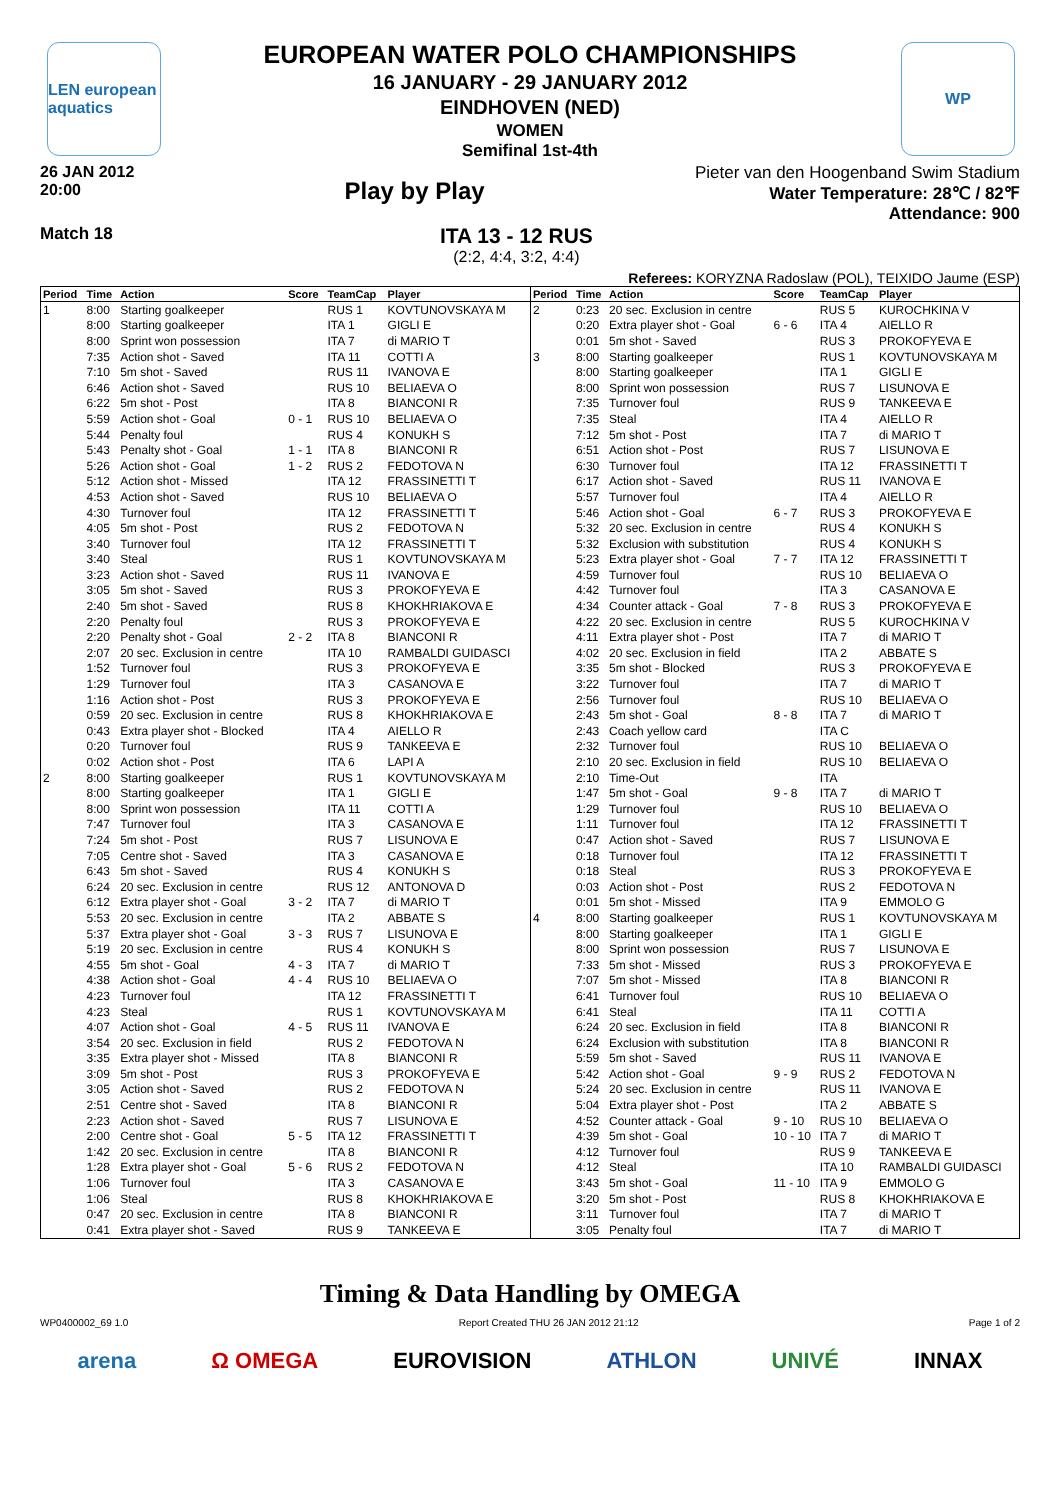LEN european aquatics
WP
EUROPEAN WATER POLO CHAMPIONSHIPS
16 JANUARY - 29 JANUARY 2012
EINDHOVEN (NED)
WOMEN
Semifinal 1st-4th
26 JAN 2012
20:00
Play by Play
Pieter van den Hoogenband Swim Stadium
Water Temperature: 28℃ / 82℉
Attendance: 900
Match 18
ITA 13 - 12 RUS
(2:2, 4:4, 3:2, 4:4)
Referees: KORYZNA Radoslaw (POL), TEIXIDO Jaume (ESP)
| Period | Time | Action | Score | TeamCap | Player |
| --- | --- | --- | --- | --- | --- |
| 1 | 8:00 | Starting goalkeeper | | RUS 1 | KOVTUNOVSKAYA M |
| | 8:00 | Starting goalkeeper | | ITA 1 | GIGLI E |
| | 8:00 | Sprint won possession | | ITA 7 | di MARIO T |
| | 7:35 | Action shot - Saved | | ITA 11 | COTTI A |
| | 7:10 | 5m shot - Saved | | RUS 11 | IVANOVA E |
| | 6:46 | Action shot - Saved | | RUS 10 | BELIAEVA O |
| | 6:22 | 5m shot - Post | | ITA 8 | BIANCONI R |
| | 5:59 | Action shot - Goal | 0 - 1 | RUS 10 | BELIAEVA O |
| | 5:44 | Penalty foul | | RUS 4 | KONUKH S |
| | 5:43 | Penalty shot - Goal | 1 - 1 | ITA 8 | BIANCONI R |
| | 5:26 | Action shot - Goal | 1 - 2 | RUS 2 | FEDOTOVA N |
| | 5:12 | Action shot - Missed | | ITA 12 | FRASSINETTI T |
| | 4:53 | Action shot - Saved | | RUS 10 | BELIAEVA O |
| | 4:30 | Turnover foul | | ITA 12 | FRASSINETTI T |
| | 4:05 | 5m shot - Post | | RUS 2 | FEDOTOVA N |
| | 3:40 | Turnover foul | | ITA 12 | FRASSINETTI T |
| | 3:40 | Steal | | RUS 1 | KOVTUNOVSKAYA M |
| | 3:23 | Action shot - Saved | | RUS 11 | IVANOVA E |
| | 3:05 | 5m shot - Saved | | RUS 3 | PROKOFYEVA E |
| | 2:40 | 5m shot - Saved | | RUS 8 | KHOKHRIAKOVA E |
| | 2:20 | Penalty foul | | RUS 3 | PROKOFYEVA E |
| | 2:20 | Penalty shot - Goal | 2 - 2 | ITA 8 | BIANCONI R |
| | 2:07 | 20 sec. Exclusion in centre | | ITA 10 | RAMBALDI GUIDASCI |
| | 1:52 | Turnover foul | | RUS 3 | PROKOFYEVA E |
| | 1:29 | Turnover foul | | ITA 3 | CASANOVA E |
| | 1:16 | Action shot - Post | | RUS 3 | PROKOFYEVA E |
| | 0:59 | 20 sec. Exclusion in centre | | RUS 8 | KHOKHRIAKOVA E |
| | 0:43 | Extra player shot - Blocked | | ITA 4 | AIELLO R |
| | 0:20 | Turnover foul | | RUS 9 | TANKEEVA E |
| | 0:02 | Action shot - Post | | ITA 6 | LAPI A |
| 2 | 8:00 | Starting goalkeeper | | RUS 1 | KOVTUNOVSKAYA M |
| | 8:00 | Starting goalkeeper | | ITA 1 | GIGLI E |
| | 8:00 | Sprint won possession | | ITA 11 | COTTI A |
| | 7:47 | Turnover foul | | ITA 3 | CASANOVA E |
| | 7:24 | 5m shot - Post | | RUS 7 | LISUNOVA E |
| | 7:05 | Centre shot - Saved | | ITA 3 | CASANOVA E |
| | 6:43 | 5m shot - Saved | | RUS 4 | KONUKH S |
| | 6:24 | 20 sec. Exclusion in centre | | RUS 12 | ANTONOVA D |
| | 6:12 | Extra player shot - Goal | 3 - 2 | ITA 7 | di MARIO T |
| | 5:53 | 20 sec. Exclusion in centre | | ITA 2 | ABBATE S |
| | 5:37 | Extra player shot - Goal | 3 - 3 | RUS 7 | LISUNOVA E |
| | 5:19 | 20 sec. Exclusion in centre | | RUS 4 | KONUKH S |
| | 4:55 | 5m shot - Goal | 4 - 3 | ITA 7 | di MARIO T |
| | 4:38 | Action shot - Goal | 4 - 4 | RUS 10 | BELIAEVA O |
| | 4:23 | Turnover foul | | ITA 12 | FRASSINETTI T |
| | 4:23 | Steal | | RUS 1 | KOVTUNOVSKAYA M |
| | 4:07 | Action shot - Goal | 4 - 5 | RUS 11 | IVANOVA E |
| | 3:54 | 20 sec. Exclusion in field | | RUS 2 | FEDOTOVA N |
| | 3:35 | Extra player shot - Missed | | ITA 8 | BIANCONI R |
| | 3:09 | 5m shot - Post | | RUS 3 | PROKOFYEVA E |
| | 3:05 | Action shot - Saved | | RUS 2 | FEDOTOVA N |
| | 2:51 | Centre shot - Saved | | ITA 8 | BIANCONI R |
| | 2:23 | Action shot - Saved | | RUS 7 | LISUNOVA E |
| | 2:00 | Centre shot - Goal | 5 - 5 | ITA 12 | FRASSINETTI T |
| | 1:42 | 20 sec. Exclusion in centre | | ITA 8 | BIANCONI R |
| | 1:28 | Extra player shot - Goal | 5 - 6 | RUS 2 | FEDOTOVA N |
| | 1:06 | Turnover foul | | ITA 3 | CASANOVA E |
| | 1:06 | Steal | | RUS 8 | KHOKHRIAKOVA E |
| | 0:47 | 20 sec. Exclusion in centre | | ITA 8 | BIANCONI R |
| | 0:41 | Extra player shot - Saved | | RUS 9 | TANKEEVA E |
| Period | Time | Action | Score | TeamCap | Player |
| --- | --- | --- | --- | --- | --- |
| 2 | 0:23 | 20 sec. Exclusion in centre | | RUS 5 | KUROCHKINA V |
| | 0:20 | Extra player shot - Goal | 6 - 6 | ITA 4 | AIELLO R |
| | 0:01 | 5m shot - Saved | | RUS 3 | PROKOFYEVA E |
| 3 | 8:00 | Starting goalkeeper | | RUS 1 | KOVTUNOVSKAYA M |
| | 8:00 | Starting goalkeeper | | ITA 1 | GIGLI E |
| | 8:00 | Sprint won possession | | RUS 7 | LISUNOVA E |
| | 7:35 | Turnover foul | | RUS 9 | TANKEEVA E |
| | 7:35 | Steal | | ITA 4 | AIELLO R |
| | 7:12 | 5m shot - Post | | ITA 7 | di MARIO T |
| | 6:51 | Action shot - Post | | RUS 7 | LISUNOVA E |
| | 6:30 | Turnover foul | | ITA 12 | FRASSINETTI T |
| | 6:17 | Action shot - Saved | | RUS 11 | IVANOVA E |
| | 5:57 | Turnover foul | | ITA 4 | AIELLO R |
| | 5:46 | Action shot - Goal | 6 - 7 | RUS 3 | PROKOFYEVA E |
| | 5:32 | 20 sec. Exclusion in centre | | RUS 4 | KONUKH S |
| | 5:32 | Exclusion with substitution | | RUS 4 | KONUKH S |
| | 5:23 | Extra player shot - Goal | 7 - 7 | ITA 12 | FRASSINETTI T |
| | 4:59 | Turnover foul | | RUS 10 | BELIAEVA O |
| | 4:42 | Turnover foul | | ITA 3 | CASANOVA E |
| | 4:34 | Counter attack - Goal | 7 - 8 | RUS 3 | PROKOFYEVA E |
| | 4:22 | 20 sec. Exclusion in centre | | RUS 5 | KUROCHKINA V |
| | 4:11 | Extra player shot - Post | | ITA 7 | di MARIO T |
| | 4:02 | 20 sec. Exclusion in field | | ITA 2 | ABBATE S |
| | 3:35 | 5m shot - Blocked | | RUS 3 | PROKOFYEVA E |
| | 3:22 | Turnover foul | | ITA 7 | di MARIO T |
| | 2:56 | Turnover foul | | RUS 10 | BELIAEVA O |
| | 2:43 | 5m shot - Goal | 8 - 8 | ITA 7 | di MARIO T |
| | 2:43 | Coach yellow card | | ITA C | |
| | 2:32 | Turnover foul | | RUS 10 | BELIAEVA O |
| | 2:10 | 20 sec. Exclusion in field | | RUS 10 | BELIAEVA O |
| | 2:10 | Time-Out | | ITA | |
| | 1:47 | 5m shot - Goal | 9 - 8 | ITA 7 | di MARIO T |
| | 1:29 | Turnover foul | | RUS 10 | BELIAEVA O |
| | 1:11 | Turnover foul | | ITA 12 | FRASSINETTI T |
| | 0:47 | Action shot - Saved | | RUS 7 | LISUNOVA E |
| | 0:18 | Turnover foul | | ITA 12 | FRASSINETTI T |
| | 0:18 | Steal | | RUS 3 | PROKOFYEVA E |
| | 0:03 | Action shot - Post | | RUS 2 | FEDOTOVA N |
| | 0:01 | 5m shot - Missed | | ITA 9 | EMMOLO G |
| 4 | 8:00 | Starting goalkeeper | | RUS 1 | KOVTUNOVSKAYA M |
| | 8:00 | Starting goalkeeper | | ITA 1 | GIGLI E |
| | 8:00 | Sprint won possession | | RUS 7 | LISUNOVA E |
| | 7:33 | 5m shot - Missed | | RUS 3 | PROKOFYEVA E |
| | 7:07 | 5m shot - Missed | | ITA 8 | BIANCONI R |
| | 6:41 | Turnover foul | | RUS 10 | BELIAEVA O |
| | 6:41 | Steal | | ITA 11 | COTTI A |
| | 6:24 | 20 sec. Exclusion in field | | ITA 8 | BIANCONI R |
| | 6:24 | Exclusion with substitution | | ITA 8 | BIANCONI R |
| | 5:59 | 5m shot - Saved | | RUS 11 | IVANOVA E |
| | 5:42 | Action shot - Goal | 9 - 9 | RUS 2 | FEDOTOVA N |
| | 5:24 | 20 sec. Exclusion in centre | | RUS 11 | IVANOVA E |
| | 5:04 | Extra player shot - Post | | ITA 2 | ABBATE S |
| | 4:52 | Counter attack - Goal | 9 - 10 | RUS 10 | BELIAEVA O |
| | 4:39 | 5m shot - Goal | 10 - 10 | ITA 7 | di MARIO T |
| | 4:12 | Turnover foul | | RUS 9 | TANKEEVA E |
| | 4:12 | Steal | | ITA 10 | RAMBALDI GUIDASCI |
| | 3:43 | 5m shot - Goal | 11 - 10 | ITA 9 | EMMOLO G |
| | 3:20 | 5m shot - Post | | RUS 8 | KHOKHRIAKOVA E |
| | 3:11 | Turnover foul | | ITA 7 | di MARIO T |
| | 3:05 | Penalty foul | | ITA 7 | di MARIO T |
Timing & Data Handling by OMEGA
WP0400002_69 1.0 Report Created THU 26 JAN 2012 21:12 Page 1 of 2
arena Ω OMEGA EUROVISION ATHLON UNIVÉ INNAX